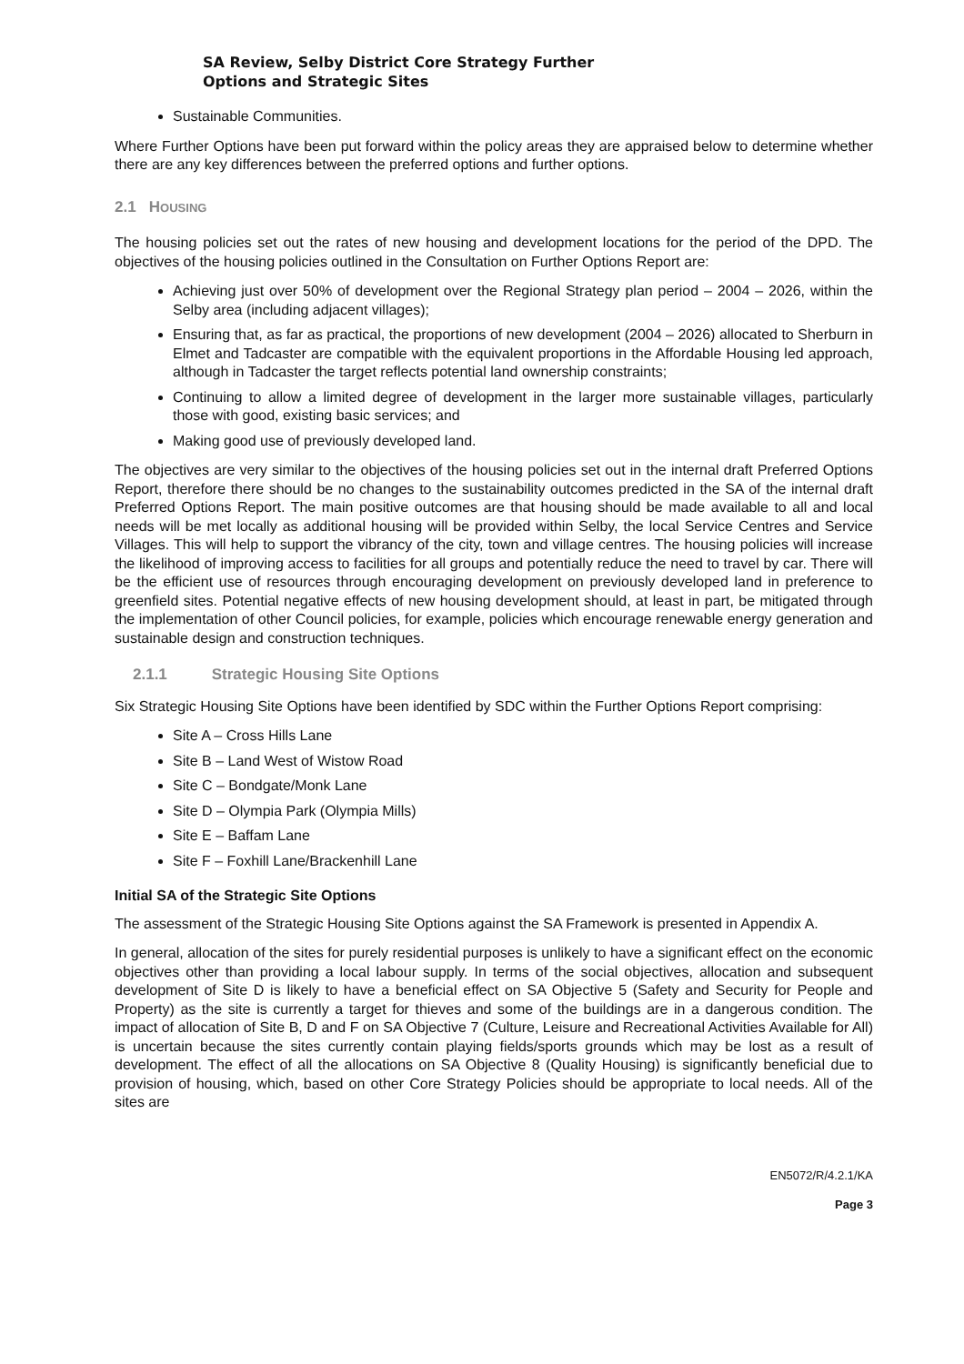SA Review, Selby District Core Strategy Further
Options and Strategic Sites
Sustainable Communities.
Where Further Options have been put forward within the policy areas they are appraised below to determine whether there are any key differences between the preferred options and further options.
2.1 HOUSING
The housing policies set out the rates of new housing and development locations for the period of the DPD. The objectives of the housing policies outlined in the Consultation on Further Options Report are:
Achieving just over 50% of development over the Regional Strategy plan period – 2004 – 2026, within the Selby area (including adjacent villages);
Ensuring that, as far as practical, the proportions of new development (2004 – 2026) allocated to Sherburn in Elmet and Tadcaster are compatible with the equivalent proportions in the Affordable Housing led approach, although in Tadcaster the target reflects potential land ownership constraints;
Continuing to allow a limited degree of development in the larger more sustainable villages, particularly those with good, existing basic services; and
Making good use of previously developed land.
The objectives are very similar to the objectives of the housing policies set out in the internal draft Preferred Options Report, therefore there should be no changes to the sustainability outcomes predicted in the SA of the internal draft Preferred Options Report. The main positive outcomes are that housing should be made available to all and local needs will be met locally as additional housing will be provided within Selby, the local Service Centres and Service Villages. This will help to support the vibrancy of the city, town and village centres. The housing policies will increase the likelihood of improving access to facilities for all groups and potentially reduce the need to travel by car. There will be the efficient use of resources through encouraging development on previously developed land in preference to greenfield sites. Potential negative effects of new housing development should, at least in part, be mitigated through the implementation of other Council policies, for example, policies which encourage renewable energy generation and sustainable design and construction techniques.
2.1.1 Strategic Housing Site Options
Six Strategic Housing Site Options have been identified by SDC within the Further Options Report comprising:
Site A – Cross Hills Lane
Site B – Land West of Wistow Road
Site C – Bondgate/Monk Lane
Site D – Olympia Park (Olympia Mills)
Site E – Baffam Lane
Site F – Foxhill Lane/Brackenhill Lane
Initial SA of the Strategic Site Options
The assessment of the Strategic Housing Site Options against the SA Framework is presented in Appendix A.
In general, allocation of the sites for purely residential purposes is unlikely to have a significant effect on the economic objectives other than providing a local labour supply. In terms of the social objectives, allocation and subsequent development of Site D is likely to have a beneficial effect on SA Objective 5 (Safety and Security for People and Property) as the site is currently a target for thieves and some of the buildings are in a dangerous condition. The impact of allocation of Site B, D and F on SA Objective 7 (Culture, Leisure and Recreational Activities Available for All) is uncertain because the sites currently contain playing fields/sports grounds which may be lost as a result of development. The effect of all the allocations on SA Objective 8 (Quality Housing) is significantly beneficial due to provision of housing, which, based on other Core Strategy Policies should be appropriate to local needs. All of the sites are
EN5072/R/4.2.1/KA
Page 3